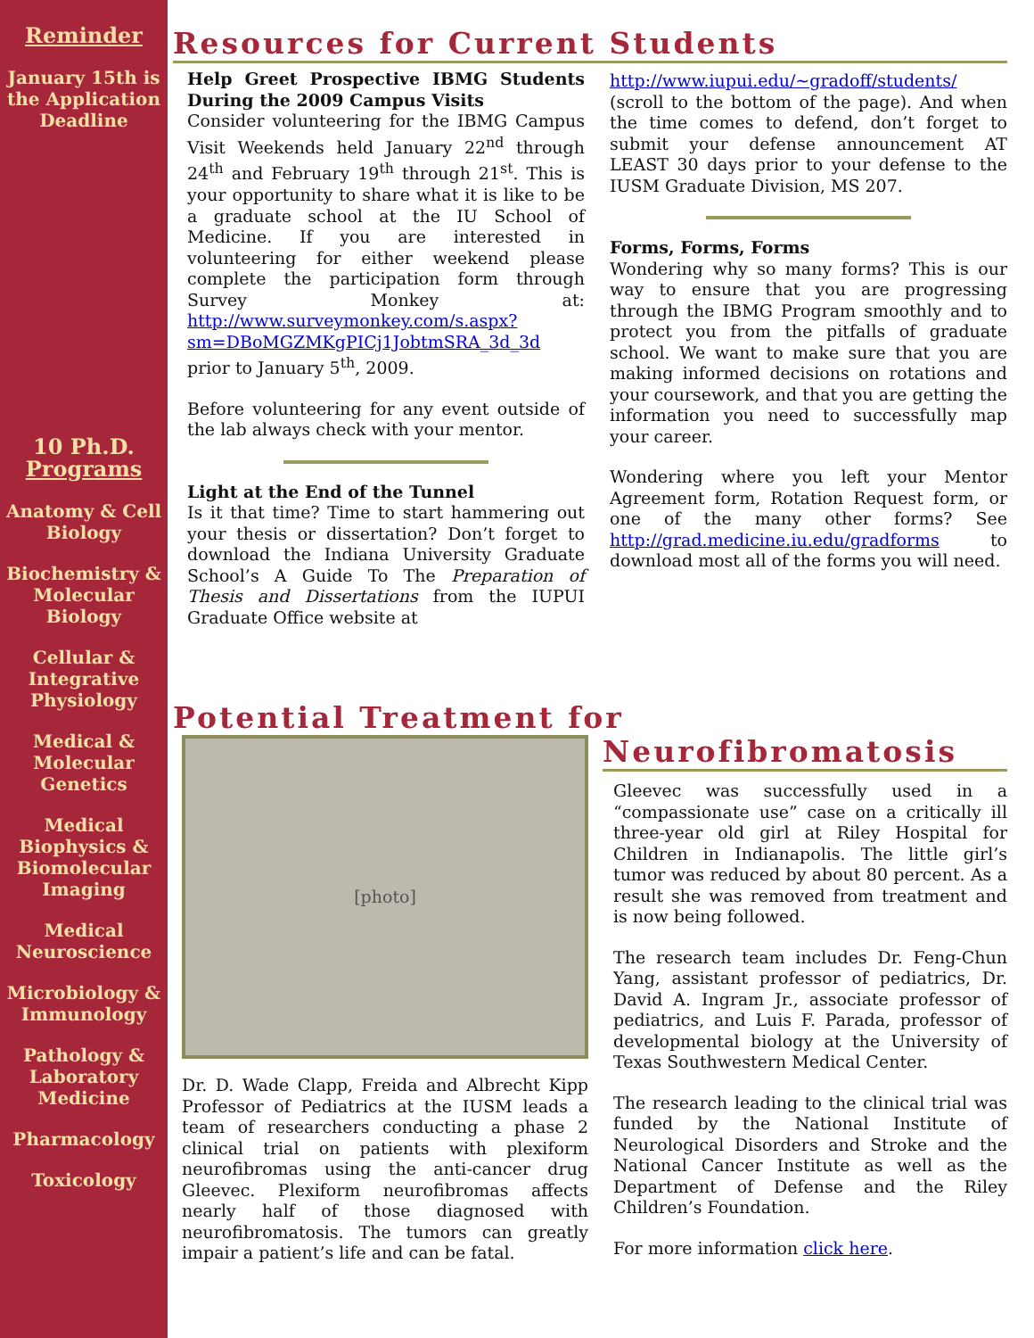Reminder
January 15th is the Application Deadline
10 Ph.D.
Programs
Anatomy & Cell Biology
Biochemistry & Molecular Biology
Cellular & Integrative Physiology
Medical & Molecular Genetics
Medical Biophysics & Biomolecular Imaging
Medical Neuroscience
Microbiology & Immunology
Pathology & Laboratory Medicine
Pharmacology
Toxicology
Resources for Current Students
Help Greet Prospective IBMG Students During the 2009 Campus Visits
Consider volunteering for the IBMG Campus Visit Weekends held January 22<sup>nd</sup> through 24<sup>th</sup> and February 19<sup>th</sup> through 21<sup>st</sup>. This is your opportunity to share what it is like to be a graduate school at the IU School of Medicine. If you are interested in volunteering for either weekend please complete the participation form through Survey Monkey at: http://www.surveymonkey.com/s.aspx?sm=DBoMGZMKgPICj1JobtmSRA_3d_3d prior to January 5<sup>th</sup>, 2009.
Before volunteering for any event outside of the lab always check with your mentor.
Light at the End of the Tunnel
Is it that time? Time to start hammering out your thesis or dissertation? Don’t forget to download the Indiana University Graduate School’s A Guide To The Preparation of Thesis and Dissertations from the IUPUI Graduate Office website at
http://www.iupui.edu/~gradoff/students/ (scroll to the bottom of the page). And when the time comes to defend, don’t forget to submit your defense announcement AT LEAST 30 days prior to your defense to the IUSM Graduate Division, MS 207.
Forms, Forms, Forms
Wondering why so many forms? This is our way to ensure that you are progressing through the IBMG Program smoothly and to protect you from the pitfalls of graduate school. We want to make sure that you are making informed decisions on rotations and your coursework, and that you are getting the information you need to successfully map your career.
Wondering where you left your Mentor Agreement form, Rotation Request form, or one of the many other forms? See http://grad.medicine.iu.edu/gradforms to download most all of the forms you will need.
Potential Treatment for
[photo]
Dr. D. Wade Clapp, Freida and Albrecht Kipp Professor of Pediatrics at the IUSM leads a team of researchers conducting a phase 2 clinical trial on patients with plexiform neurofibromas using the anti-cancer drug Gleevec. Plexiform neurofibromas affects nearly half of those diagnosed with neurofibromatosis. The tumors can greatly impair a patient’s life and can be fatal.
Neurofibromatosis
Gleevec was successfully used in a “compassionate use” case on a critically ill three-year old girl at Riley Hospital for Children in Indianapolis. The little girl’s tumor was reduced by about 80 percent. As a result she was removed from treatment and is now being followed.
The research team includes Dr. Feng-Chun Yang, assistant professor of pediatrics, Dr. David A. Ingram Jr., associate professor of pediatrics, and Luis F. Parada, professor of developmental biology at the University of Texas Southwestern Medical Center.
The research leading to the clinical trial was funded by the National Institute of Neurological Disorders and Stroke and the National Cancer Institute as well as the Department of Defense and the Riley Children’s Foundation.
For more information click here.